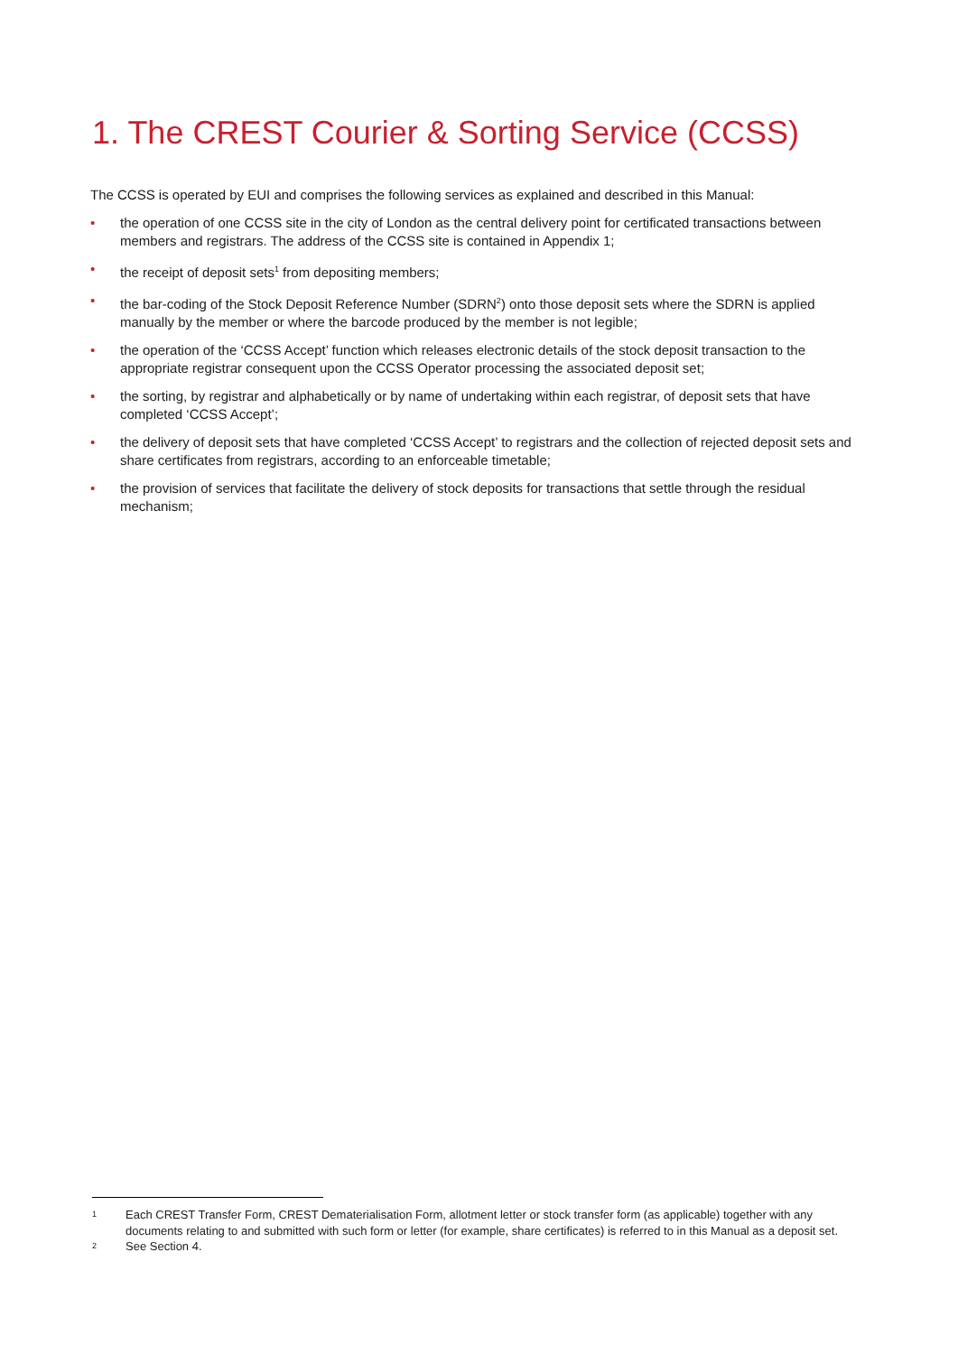1. The CREST Courier & Sorting Service (CCSS)
The CCSS is operated by EUI and comprises the following services as explained and described in this Manual:
• the operation of one CCSS site in the city of London as the central delivery point for certificated transactions between members and registrars. The address of the CCSS site is contained in Appendix 1;
• the receipt of deposit sets<sup>1</sup> from depositing members;
• the bar-coding of the Stock Deposit Reference Number (SDRN<sup>2</sup>) onto those deposit sets where the SDRN is applied manually by the member or where the barcode produced by the member is not legible;
• the operation of the ‘CCSS Accept’ function which releases electronic details of the stock deposit transaction to the appropriate registrar consequent upon the CCSS Operator processing the associated deposit set;
• the sorting, by registrar and alphabetically or by name of undertaking within each registrar, of deposit sets that have completed ‘CCSS Accept’;
• the delivery of deposit sets that have completed ‘CCSS Accept’ to registrars and the collection of rejected deposit sets and share certificates from registrars, according to an enforceable timetable;
• the provision of services that facilitate the delivery of stock deposits for transactions that settle through the residual mechanism;
1 Each CREST Transfer Form, CREST Dematerialisation Form, allotment letter or stock transfer form (as applicable) together with any documents relating to and submitted with such form or letter (for example, share certificates) is referred to in this Manual as a deposit set.
2 See Section 4.